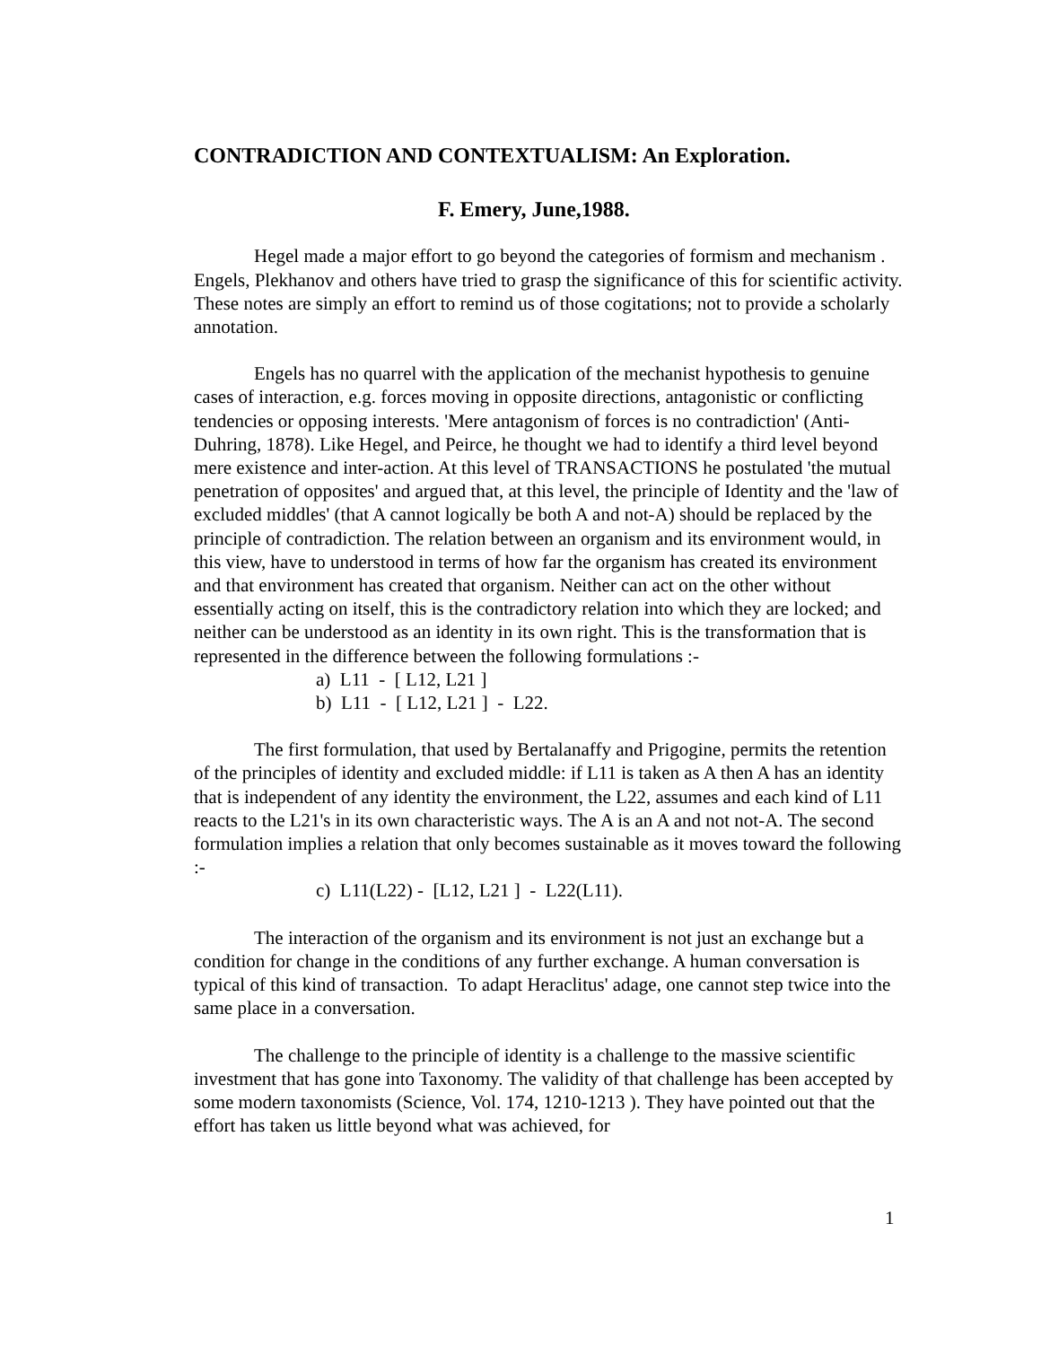CONTRADICTION AND CONTEXTUALISM: An Exploration.
F. Emery, June,1988.
Hegel made a major effort to go beyond the categories of formism and mechanism . Engels, Plekhanov and others have tried to grasp the significance of this for scientific activity. These notes are simply an effort to remind us of those cogitations; not to provide a scholarly annotation.
Engels has no quarrel with the application of the mechanist hypothesis to genuine cases of interaction, e.g. forces moving in opposite directions, antagonistic or conflicting tendencies or opposing interests. 'Mere antagonism of forces is no contradiction' (Anti- Duhring, 1878). Like Hegel, and Peirce, he thought we had to identify a third level beyond mere existence and inter-action. At this level of TRANSACTIONS he postulated 'the mutual penetration of opposites' and argued that, at this level, the principle of Identity and the 'law of excluded middles' (that A cannot logically be both A and not-A) should be replaced by the principle of contradiction. The relation between an organism and its environment would, in this view, have to understood in terms of how far the organism has created its environment and that environment has created that organism. Neither can act on the other without essentially acting on itself, this is the contradictory relation into which they are locked; and neither can be understood as an identity in its own right. This is the transformation that is represented in the difference between the following formulations :-
a) L11 - [ L12, L21 ]
b) L11 - [ L12, L21 ] - L22.
The first formulation, that used by Bertalanaffy and Prigogine, permits the retention of the principles of identity and excluded middle: if L11 is taken as A then A has an identity that is independent of any identity the environment, the L22, assumes and each kind of L11 reacts to the L21's in its own characteristic ways. The A is an A and not not-A. The second formulation implies a relation that only becomes sustainable as it moves toward the following :-
c) L11(L22) - [L12, L21 ] - L22(L11).
The interaction of the organism and its environment is not just an exchange but a condition for change in the conditions of any further exchange. A human conversation is typical of this kind of transaction. To adapt Heraclitus' adage, one cannot step twice into the same place in a conversation.
The challenge to the principle of identity is a challenge to the massive scientific investment that has gone into Taxonomy. The validity of that challenge has been accepted by some modern taxonomists (Science, Vol. 174, 1210-1213 ). They have pointed out that the effort has taken us little beyond what was achieved, for
1